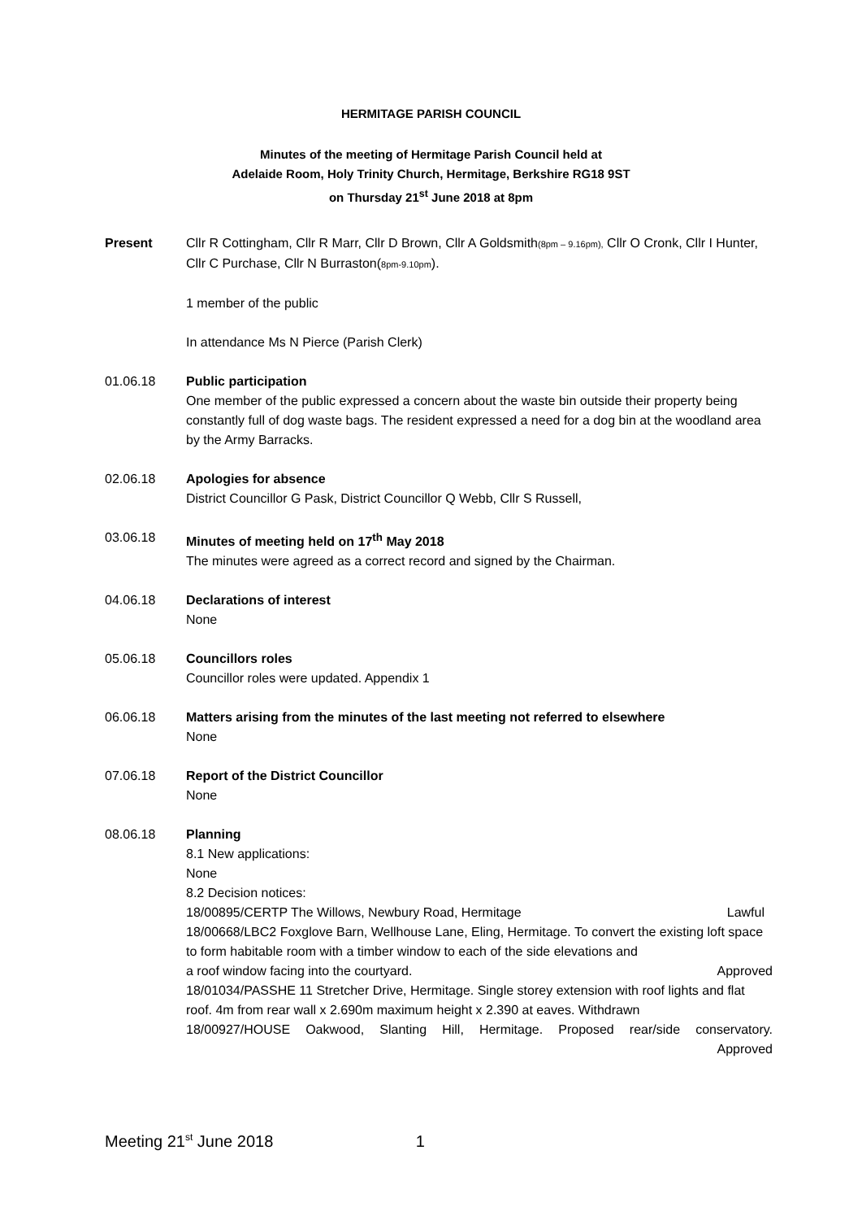HERMITAGE PARISH COUNCIL
Minutes of the meeting of Hermitage Parish Council held at
Adelaide Room, Holy Trinity Church, Hermitage, Berkshire RG18 9ST
on Thursday 21<sup>st</sup> June 2018 at 8pm
Present Cllr R Cottingham, Cllr R Marr, Cllr D Brown, Cllr A Goldsmith(8pm – 9.16pm), Cllr O Cronk, Cllr I Hunter, Cllr C Purchase, Cllr N Burraston(8pm-9.10pm).
1 member of the public
In attendance Ms N Pierce (Parish Clerk)
01.06.18 Public participation
One member of the public expressed a concern about the waste bin outside their property being constantly full of dog waste bags. The resident expressed a need for a dog bin at the woodland area by the Army Barracks.
02.06.18 Apologies for absence
District Councillor G Pask, District Councillor Q Webb, Cllr S Russell,
03.06.18 Minutes of meeting held on 17<sup>th</sup> May 2018
The minutes were agreed as a correct record and signed by the Chairman.
04.06.18 Declarations of interest
None
05.06.18 Councillors roles
Councillor roles were updated. Appendix 1
06.06.18 Matters arising from the minutes of the last meeting not referred to elsewhere
None
07.06.18 Report of the District Councillor
None
08.06.18 Planning
8.1 New applications:
None
8.2 Decision notices:
18/00895/CERTP The Willows, Newbury Road, Hermitage Lawful
18/00668/LBC2 Foxglove Barn, Wellhouse Lane, Eling, Hermitage. To convert the existing loft space to form habitable room with a timber window to each of the side elevations and
a roof window facing into the courtyard. Approved
18/01034/PASSHE 11 Stretcher Drive, Hermitage. Single storey extension with roof lights and flat roof. 4m from rear wall x 2.690m maximum height x 2.390 at eaves. Withdrawn
18/00927/HOUSE Oakwood, Slanting Hill, Hermitage. Proposed rear/side conservatory.
Approved
Meeting 21<sup>st</sup> June 2018 1